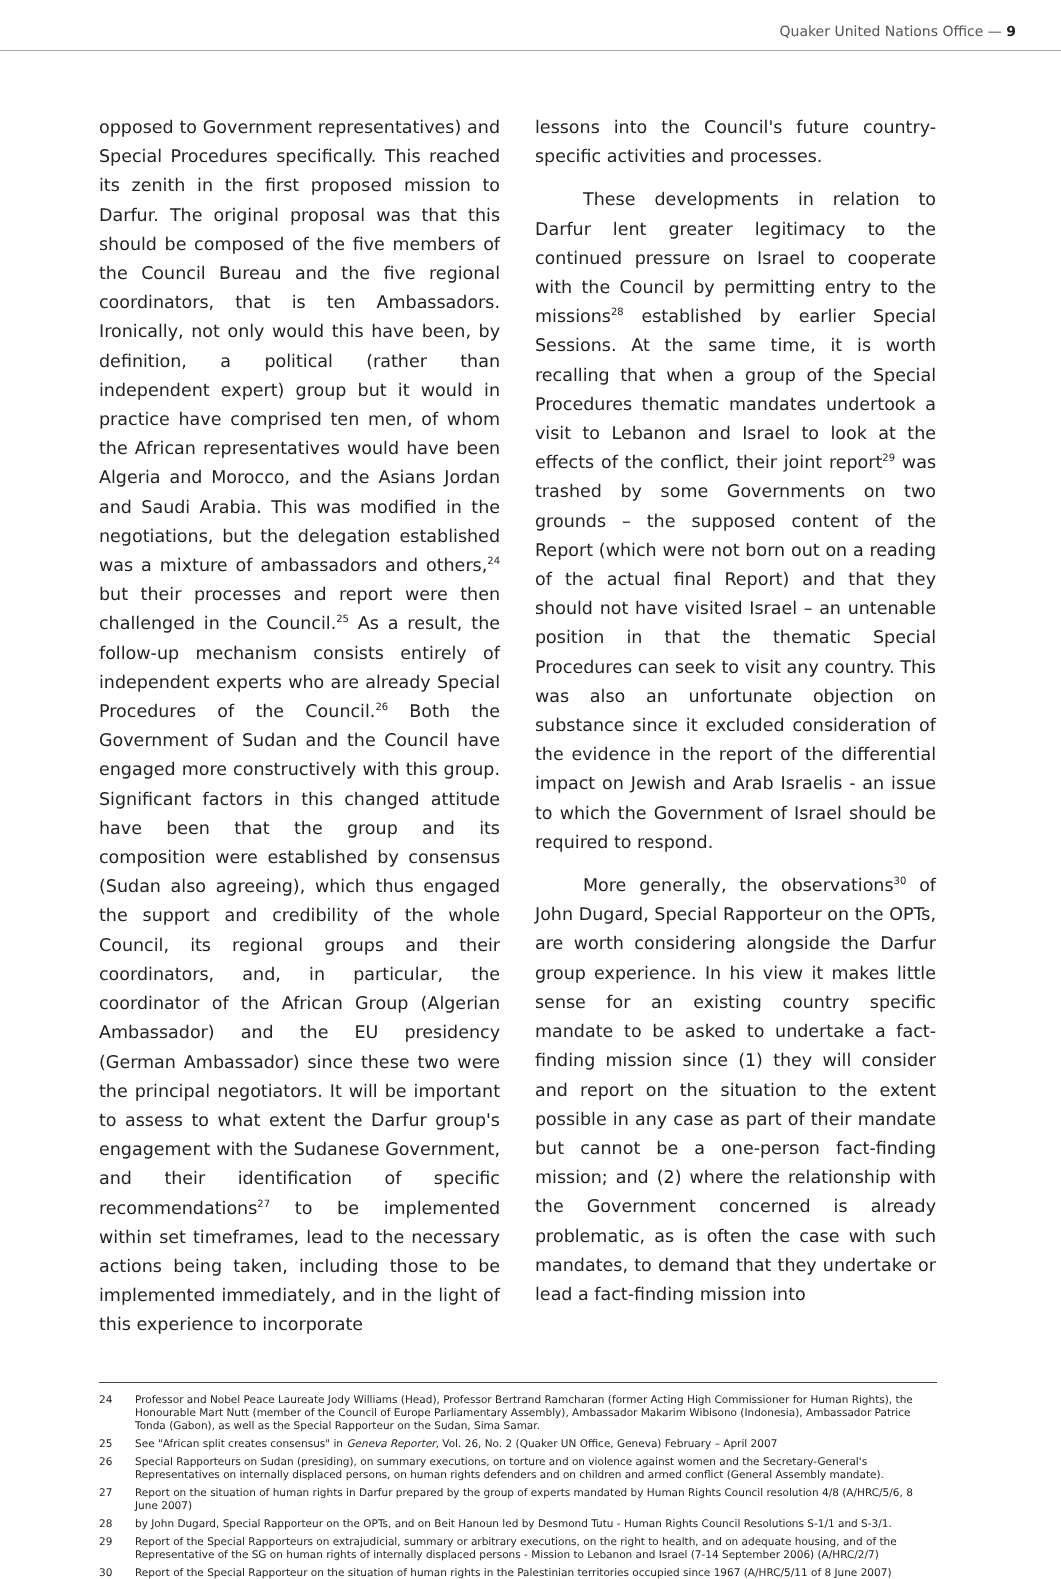Quaker United Nations Office — 9
opposed to Government representatives) and Special Procedures specifically. This reached its zenith in the first proposed mission to Darfur. The original proposal was that this should be composed of the five members of the Council Bureau and the five regional coordinators, that is ten Ambassadors. Ironically, not only would this have been, by definition, a political (rather than independent expert) group but it would in practice have comprised ten men, of whom the African representatives would have been Algeria and Morocco, and the Asians Jordan and Saudi Arabia. This was modified in the negotiations, but the delegation established was a mixture of ambassadors and others,<sup>24</sup> but their processes and report were then challenged in the Council.<sup>25</sup> As a result, the follow-up mechanism consists entirely of independent experts who are already Special Procedures of the Council.<sup>26</sup> Both the Government of Sudan and the Council have engaged more constructively with this group. Significant factors in this changed attitude have been that the group and its composition were established by consensus (Sudan also agreeing), which thus engaged the support and credibility of the whole Council, its regional groups and their coordinators, and, in particular, the coordinator of the African Group (Algerian Ambassador) and the EU presidency (German Ambassador) since these two were the principal negotiators. It will be important to assess to what extent the Darfur group's engagement with the Sudanese Government, and their identification of specific recommendations<sup>27</sup> to be implemented within set timeframes, lead to the necessary actions being taken, including those to be implemented immediately, and in the light of this experience to incorporate
lessons into the Council's future country-specific activities and processes.
These developments in relation to Darfur lent greater legitimacy to the continued pressure on Israel to cooperate with the Council by permitting entry to the missions<sup>28</sup> established by earlier Special Sessions. At the same time, it is worth recalling that when a group of the Special Procedures thematic mandates undertook a visit to Lebanon and Israel to look at the effects of the conflict, their joint report<sup>29</sup> was trashed by some Governments on two grounds – the supposed content of the Report (which were not born out on a reading of the actual final Report) and that they should not have visited Israel – an untenable position in that the thematic Special Procedures can seek to visit any country. This was also an unfortunate objection on substance since it excluded consideration of the evidence in the report of the differential impact on Jewish and Arab Israelis - an issue to which the Government of Israel should be required to respond.
More generally, the observations<sup>30</sup> of John Dugard, Special Rapporteur on the OPTs, are worth considering alongside the Darfur group experience. In his view it makes little sense for an existing country specific mandate to be asked to undertake a fact-finding mission since (1) they will consider and report on the situation to the extent possible in any case as part of their mandate but cannot be a one-person fact-finding mission; and (2) where the relationship with the Government concerned is already problematic, as is often the case with such mandates, to demand that they undertake or lead a fact-finding mission into
24 Professor and Nobel Peace Laureate Jody Williams (Head), Professor Bertrand Ramcharan (former Acting High Commissioner for Human Rights), the Honourable Mart Nutt (member of the Council of Europe Parliamentary Assembly), Ambassador Makarim Wibisono (Indonesia), Ambassador Patrice Tonda (Gabon), as well as the Special Rapporteur on the Sudan, Sima Samar.
25 See "African split creates consensus" in Geneva Reporter, Vol. 26, No. 2 (Quaker UN Office, Geneva) February – April 2007
26 Special Rapporteurs on Sudan (presiding), on summary executions, on torture and on violence against women and the Secretary-General's Representatives on internally displaced persons, on human rights defenders and on children and armed conflict (General Assembly mandate).
27 Report on the situation of human rights in Darfur prepared by the group of experts mandated by Human Rights Council resolution 4/8 (A/HRC/5/6, 8 June 2007)
28 by John Dugard, Special Rapporteur on the OPTs, and on Beit Hanoun led by Desmond Tutu - Human Rights Council Resolutions S-1/1 and S-3/1.
29 Report of the Special Rapporteurs on extrajudicial, summary or arbitrary executions, on the right to health, and on adequate housing, and of the Representative of the SG on human rights of internally displaced persons - Mission to Lebanon and Israel (7-14 September 2006) (A/HRC/2/7)
30 Report of the Special Rapporteur on the situation of human rights in the Palestinian territories occupied since 1967 (A/HRC/5/11 of 8 June 2007)